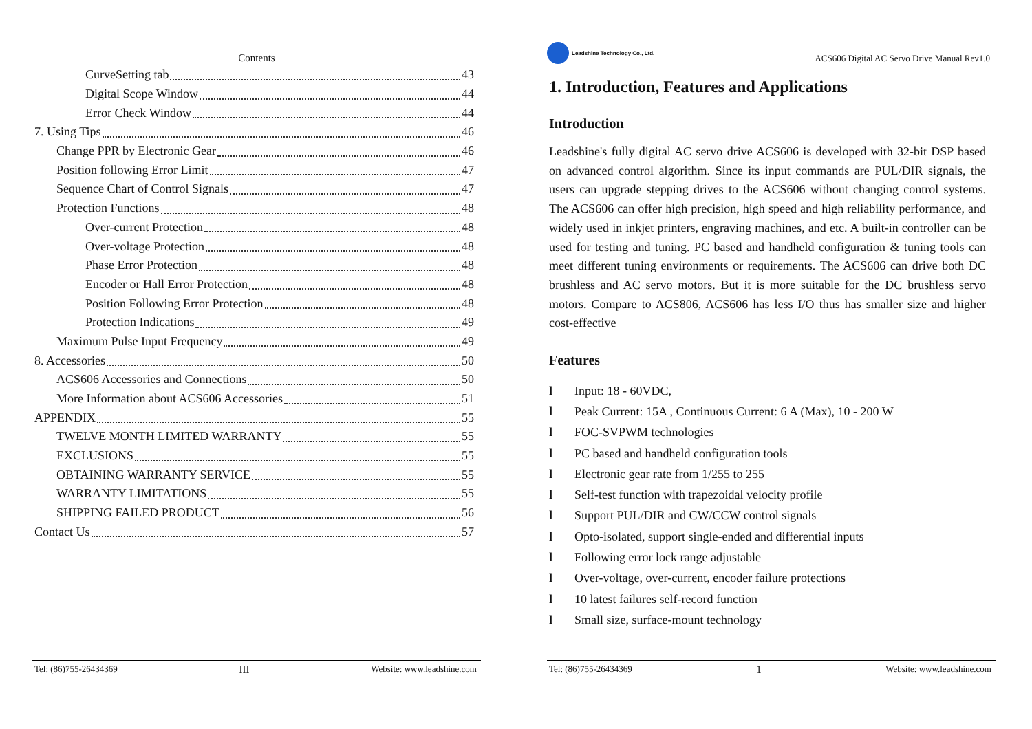Contents
CurveSetting tab 43
Digital Scope Window 44
Error Check Window 44
7. Using Tips 46
Change PPR by Electronic Gear 46
Position following Error Limit 47
Sequence Chart of Control Signals 47
Protection Functions 48
Over-current Protection 48
Over-voltage Protection 48
Phase Error Protection 48
Encoder or Hall Error Protection 48
Position Following Error Protection 48
Protection Indications 49
Maximum Pulse Input Frequency 49
8. Accessories 50
ACS606 Accessories and Connections 50
More Information about ACS606 Accessories 51
APPENDIX 55
TWELVE MONTH LIMITED WARRANTY 55
EXCLUSIONS 55
OBTAINING WARRANTY SERVICE 55
WARRANTY LIMITATIONS 55
SHIPPING FAILED PRODUCT 56
Contact Us 57
Tel: (86)755-26434369 III Website: www.leadshine.com
Leadshine Technology Co., Ltd. ACS606 Digital AC Servo Drive Manual Rev1.0
1. Introduction, Features and Applications
Introduction
Leadshine's fully digital AC servo drive ACS606 is developed with 32-bit DSP based on advanced control algorithm. Since its input commands are PUL/DIR signals, the users can upgrade stepping drives to the ACS606 without changing control systems. The ACS606 can offer high precision, high speed and high reliability performance, and widely used in inkjet printers, engraving machines, and etc. A built-in controller can be used for testing and tuning. PC based and handheld configuration & tuning tools can meet different tuning environments or requirements. The ACS606 can drive both DC brushless and AC servo motors. But it is more suitable for the DC brushless servo motors. Compare to ACS806, ACS606 has less I/O thus has smaller size and higher cost-effective
Features
l Input: 18 - 60VDC,
l Peak Current: 15A , Continuous Current: 6 A (Max), 10 - 200 W
l FOC-SVPWM technologies
l PC based and handheld configuration tools
l Electronic gear rate from 1/255 to 255
l Self-test function with trapezoidal velocity profile
l Support PUL/DIR and CW/CCW control signals
l Opto-isolated, support single-ended and differential inputs
l Following error lock range adjustable
l Over-voltage, over-current, encoder failure protections
l 10 latest failures self-record function
l Small size, surface-mount technology
Tel: (86)755-26434369 1 Website: www.leadshine.com